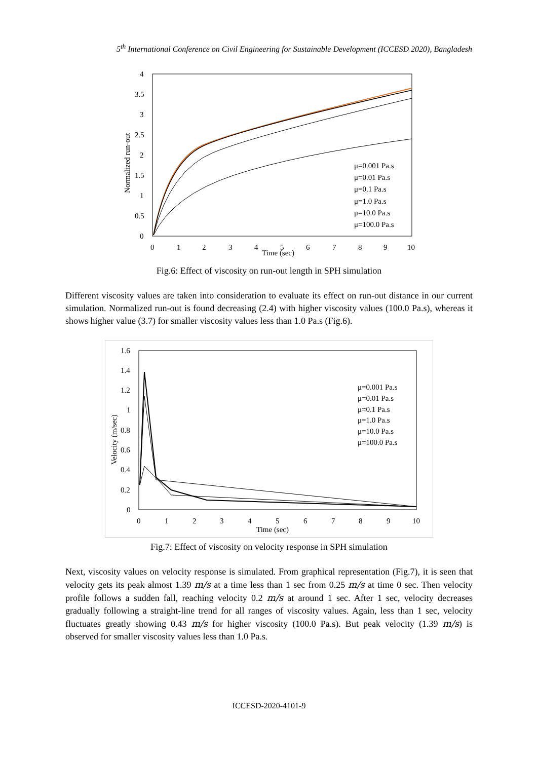5<sup>th</sup> International Conference on Civil Engineering for Sustainable Development (ICCESD 2020), Bangladesh
4
3.5
3
2.5
2
1.5
1
0.5
0
0
1
2
3
4
5
6
7
8
9
10
Time (sec)
Normalized run-out
μ=0.001 Pa.s
μ=0.01 Pa.s
μ=0.1 Pa.s
μ=1.0 Pa.s
μ=10.0 Pa.s
μ=100.0 Pa.s
Fig.6: Effect of viscosity on run-out length in SPH simulation
Different viscosity values are taken into consideration to evaluate its effect on run-out distance in our current simulation. Normalized run-out is found decreasing (2.4) with higher viscosity values (100.0 Pa.s), whereas it shows higher value (3.7) for smaller viscosity values less than 1.0 Pa.s (Fig.6).
1.6
1.4
1.2
1
0.8
0.6
0.4
0.2
0
0
1
2
3
4
5
6
7
8
9
10
Time (sec)
Velocity (m/sec)
μ=0.001 Pa.s
μ=0.01 Pa.s
μ=0.1 Pa.s
μ=1.0 Pa.s
μ=10.0 Pa.s
μ=100.0 Pa.s
Fig.7: Effect of viscosity on velocity response in SPH simulation
Next, viscosity values on velocity response is simulated. From graphical representation (Fig.7), it is seen that velocity gets its peak almost 1.39 m/s at a time less than 1 sec from 0.25 m/s at time 0 sec. Then velocity profile follows a sudden fall, reaching velocity 0.2 m/s at around 1 sec. After 1 sec, velocity decreases gradually following a straight-line trend for all ranges of viscosity values. Again, less than 1 sec, velocity fluctuates greatly showing 0.43 m/s for higher viscosity (100.0 Pa.s). But peak velocity (1.39 m/s) is observed for smaller viscosity values less than 1.0 Pa.s.
ICCESD-2020-4101-9